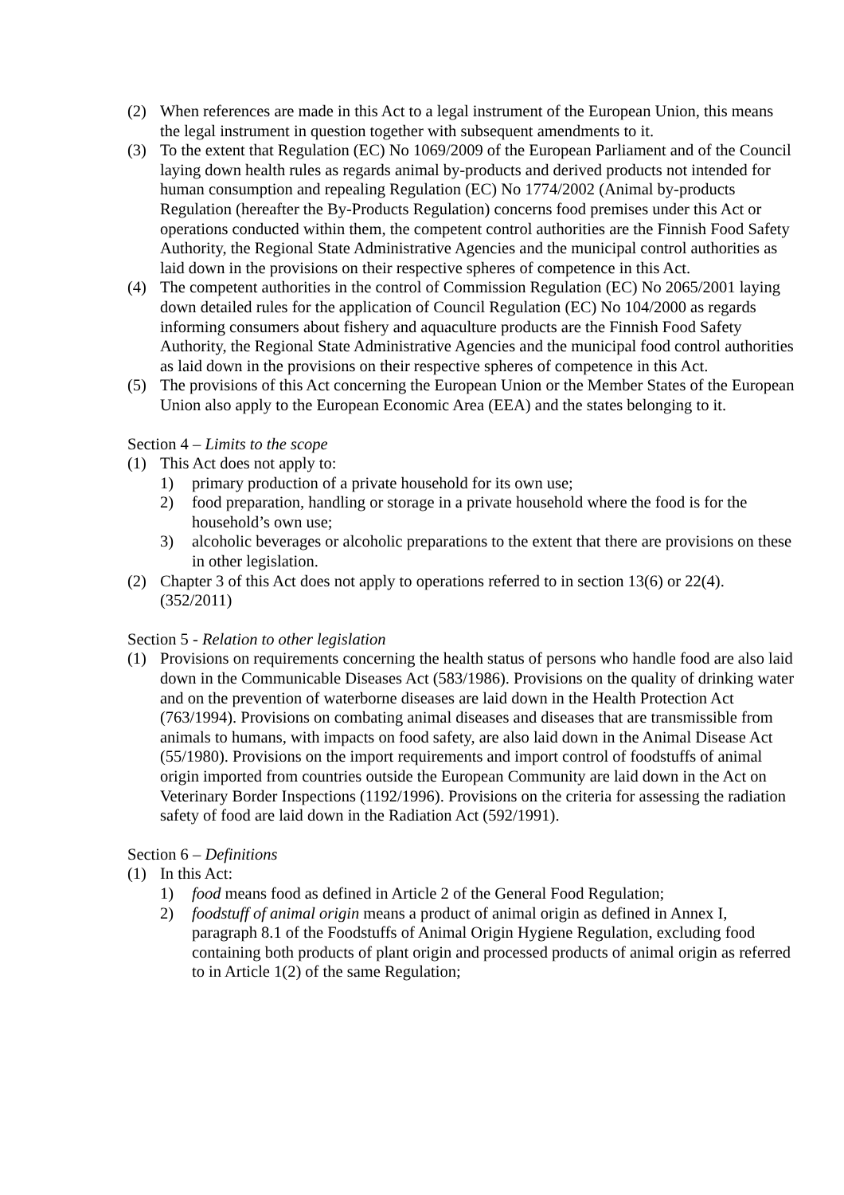(2) When references are made in this Act to a legal instrument of the European Union, this means the legal instrument in question together with subsequent amendments to it.
(3) To the extent that Regulation (EC) No 1069/2009 of the European Parliament and of the Council laying down health rules as regards animal by-products and derived products not intended for human consumption and repealing Regulation (EC) No 1774/2002 (Animal by-products Regulation (hereafter the By-Products Regulation) concerns food premises under this Act or operations conducted within them, the competent control authorities are the Finnish Food Safety Authority, the Regional State Administrative Agencies and the municipal control authorities as laid down in the provisions on their respective spheres of competence in this Act.
(4) The competent authorities in the control of Commission Regulation (EC) No 2065/2001 laying down detailed rules for the application of Council Regulation (EC) No 104/2000 as regards informing consumers about fishery and aquaculture products are the Finnish Food Safety Authority, the Regional State Administrative Agencies and the municipal food control authorities as laid down in the provisions on their respective spheres of competence in this Act.
(5) The provisions of this Act concerning the European Union or the Member States of the European Union also apply to the European Economic Area (EEA) and the states belonging to it.
Section 4 – Limits to the scope
(1) This Act does not apply to:
1) primary production of a private household for its own use;
2) food preparation, handling or storage in a private household where the food is for the household’s own use;
3) alcoholic beverages or alcoholic preparations to the extent that there are provisions on these in other legislation.
(2) Chapter 3 of this Act does not apply to operations referred to in section 13(6) or 22(4). (352/2011)
Section 5 - Relation to other legislation
(1) Provisions on requirements concerning the health status of persons who handle food are also laid down in the Communicable Diseases Act (583/1986). Provisions on the quality of drinking water and on the prevention of waterborne diseases are laid down in the Health Protection Act (763/1994). Provisions on combating animal diseases and diseases that are transmissible from animals to humans, with impacts on food safety, are also laid down in the Animal Disease Act (55/1980). Provisions on the import requirements and import control of foodstuffs of animal origin imported from countries outside the European Community are laid down in the Act on Veterinary Border Inspections (1192/1996). Provisions on the criteria for assessing the radiation safety of food are laid down in the Radiation Act (592/1991).
Section 6 – Definitions
(1) In this Act:
1) food means food as defined in Article 2 of the General Food Regulation;
2) foodstuff of animal origin means a product of animal origin as defined in Annex I, paragraph 8.1 of the Foodstuffs of Animal Origin Hygiene Regulation, excluding food containing both products of plant origin and processed products of animal origin as referred to in Article 1(2) of the same Regulation;